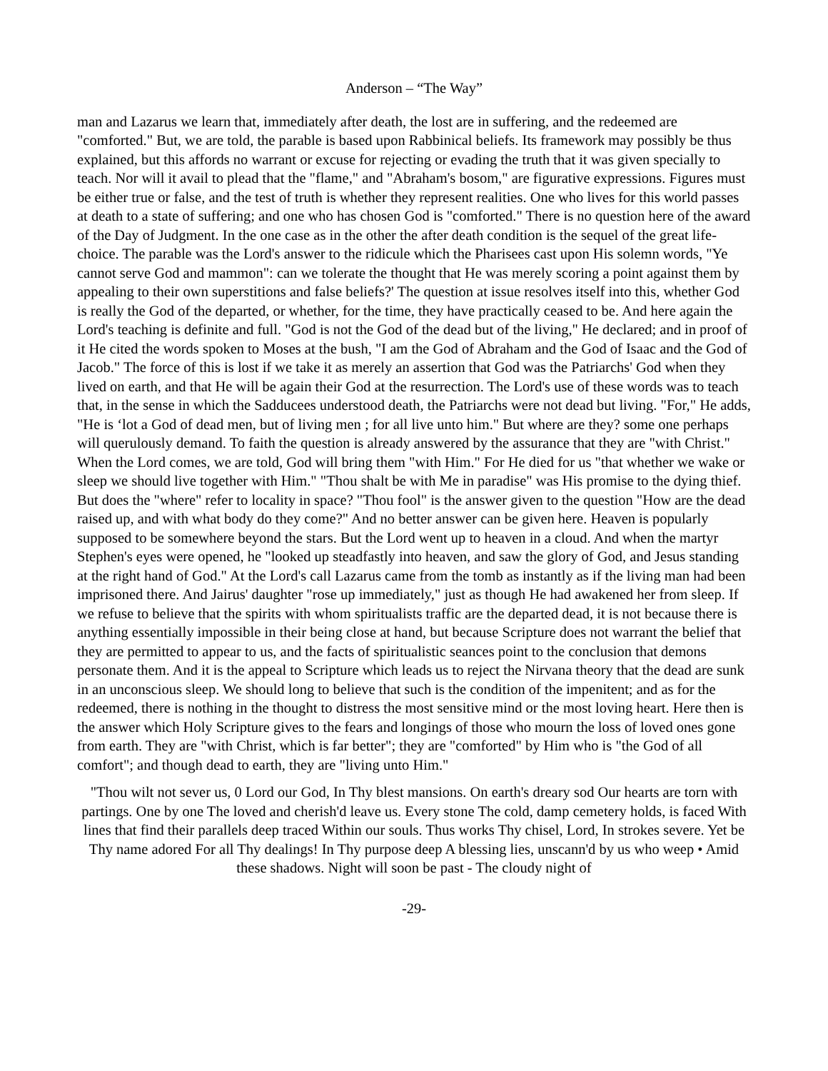Anderson – “The Way”
man and Lazarus we learn that, immediately after death, the lost are in suffering, and the redeemed are "comforted." But, we are told, the parable is based upon Rabbinical beliefs. Its framework may possibly be thus explained, but this affords no warrant or excuse for rejecting or evading the truth that it was given specially to teach. Nor will it avail to plead that the "flame," and "Abraham's bosom," are figurative expressions. Figures must be either true or false, and the test of truth is whether they represent realities. One who lives for this world passes at death to a state of suffering; and one who has chosen God is "comforted." There is no question here of the award of the Day of Judgment. In the one case as in the other the after death condition is the sequel of the great life-choice. The parable was the Lord's answer to the ridicule which the Pharisees cast upon His solemn words, "Ye cannot serve God and mammon": can we tolerate the thought that He was merely scoring a point against them by appealing to their own superstitions and false beliefs?' The question at issue resolves itself into this, whether God is really the God of the departed, or whether, for the time, they have practically ceased to be. And here again the Lord's teaching is definite and full. "God is not the God of the dead but of the living," He declared; and in proof of it He cited the words spoken to Moses at the bush, "I am the God of Abraham and the God of Isaac and the God of Jacob." The force of this is lost if we take it as merely an assertion that God was the Patriarchs' God when they lived on earth, and that He will be again their God at the resurrection. The Lord's use of these words was to teach that, in the sense in which the Sadducees understood death, the Patriarchs were not dead but living. "For," He adds, "He is ‘lot a God of dead men, but of living men ; for all live unto him." But where are they? some one perhaps will querulously demand. To faith the question is already answered by the assurance that they are "with Christ." When the Lord comes, we are told, God will bring them "with Him." For He died for us "that whether we wake or sleep we should live together with Him." "Thou shalt be with Me in paradise" was His promise to the dying thief. But does the "where" refer to locality in space? "Thou fool" is the answer given to the question "How are the dead raised up, and with what body do they come?" And no better answer can be given here. Heaven is popularly supposed to be somewhere beyond the stars. But the Lord went up to heaven in a cloud. And when the martyr Stephen's eyes were opened, he "looked up steadfastly into heaven, and saw the glory of God, and Jesus standing at the right hand of God." At the Lord's call Lazarus came from the tomb as instantly as if the living man had been imprisoned there. And Jairus' daughter "rose up immediately," just as though He had awakened her from sleep. If we refuse to believe that the spirits with whom spiritualists traffic are the departed dead, it is not because there is anything essentially impossible in their being close at hand, but because Scripture does not warrant the belief that they are permitted to appear to us, and the facts of spiritualistic seances point to the conclusion that demons personate them. And it is the appeal to Scripture which leads us to reject the Nirvana theory that the dead are sunk in an unconscious sleep. We should long to believe that such is the condition of the impenitent; and as for the redeemed, there is nothing in the thought to distress the most sensitive mind or the most loving heart. Here then is the answer which Holy Scripture gives to the fears and longings of those who mourn the loss of loved ones gone from earth. They are "with Christ, which is far better"; they are "comforted" by Him who is "the God of all comfort"; and though dead to earth, they are "living unto Him."
"Thou wilt not sever us, 0 Lord our God, In Thy blest mansions. On earth's dreary sod Our hearts are torn with partings. One by one The loved and cherish'd leave us. Every stone The cold, damp cemetery holds, is faced With lines that find their parallels deep traced Within our souls. Thus works Thy chisel, Lord, In strokes severe. Yet be Thy name adored For all Thy dealings! In Thy purpose deep A blessing lies, unscann'd by us who weep • Amid these shadows. Night will soon be past - The cloudy night of
-29-